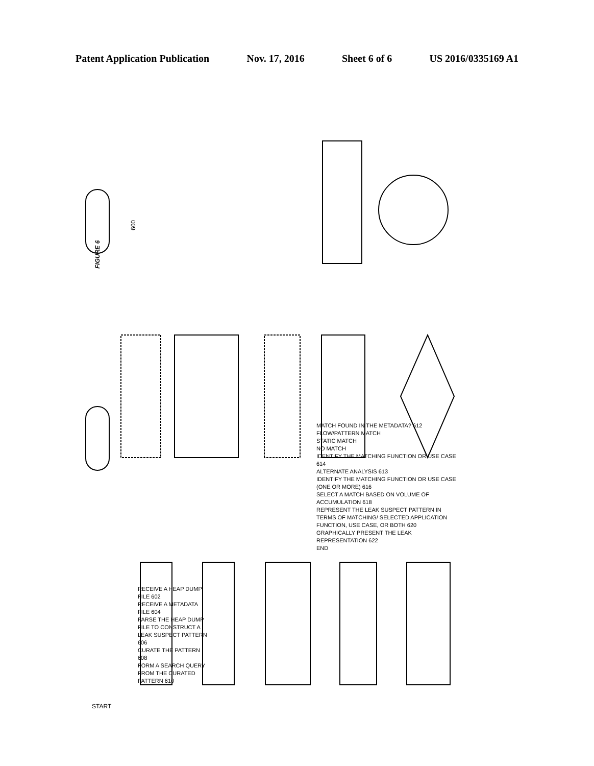Patent Application Publication Nov. 17, 2016 Sheet 6 of 6 US 2016/0335169 A1
FIGURE 6
600
START
RECEIVE A HEAP DUMP FILE 602
RECEIVE A METADATA FILE 604
PARSE THE HEAP DUMP FILE TO CONSTRUCT A LEAK SUSPECT PATTERN 606
CURATE THE PATTERN 608
FORM A SEARCH QUERY FROM THE CURATED PATTERN 610
MATCH FOUND IN THE METADATA? 612
FLOW/PATTERN MATCH
STATIC MATCH
NO MATCH
IDENTIFY THE MATCHING FUNCTION OR USE CASE 614
ALTERNATE ANALYSIS 613
IDENTIFY THE MATCHING FUNCTION OR USE CASE (ONE OR MORE) 616
SELECT A MATCH BASED ON VOLUME OF ACCUMULATION 618
REPRESENT THE LEAK SUSPECT PATTERN IN TERMS OF MATCHING/ SELECTED APPLICATION FUNCTION, USE CASE, OR BOTH 620
GRAPHICALLY PRESENT THE LEAK REPRESENTATION 622
END